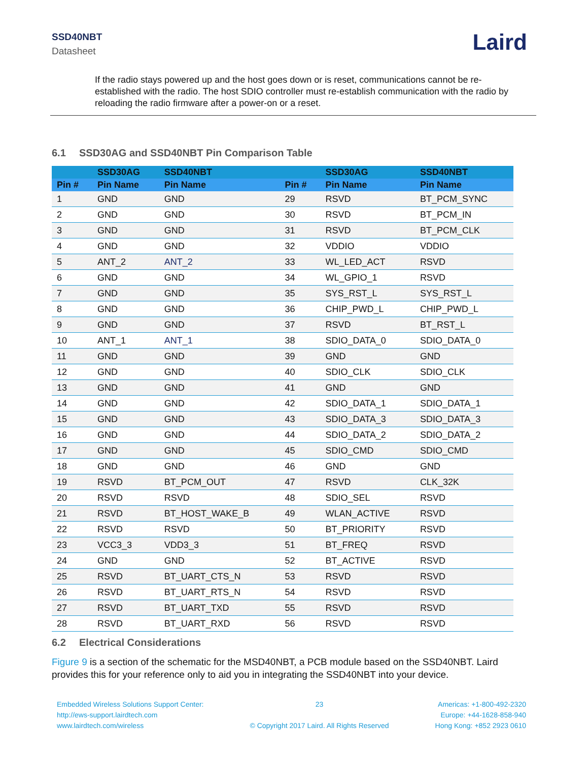SSD40NBT
Datasheet
Laird
If the radio stays powered up and the host goes down or is reset, communications cannot be re-established with the radio. The host SDIO controller must re-establish communication with the radio by reloading the radio firmware after a power-on or a reset.
6.1 SSD30AG and SSD40NBT Pin Comparison Table
| | SSD30AG | SSD40NBT | | SSD30AG | SSD40NBT |
| --- | --- | --- | --- | --- | --- |
| Pin # | Pin Name | Pin Name | Pin # | Pin Name | Pin Name |
| 1 | GND | GND | 29 | RSVD | BT_PCM_SYNC |
| 2 | GND | GND | 30 | RSVD | BT_PCM_IN |
| 3 | GND | GND | 31 | RSVD | BT_PCM_CLK |
| 4 | GND | GND | 32 | VDDIO | VDDIO |
| 5 | ANT_2 | ANT_2 | 33 | WL_LED_ACT | RSVD |
| 6 | GND | GND | 34 | WL_GPIO_1 | RSVD |
| 7 | GND | GND | 35 | SYS_RST_L | SYS_RST_L |
| 8 | GND | GND | 36 | CHIP_PWD_L | CHIP_PWD_L |
| 9 | GND | GND | 37 | RSVD | BT_RST_L |
| 10 | ANT_1 | ANT_1 | 38 | SDIO_DATA_0 | SDIO_DATA_0 |
| 11 | GND | GND | 39 | GND | GND |
| 12 | GND | GND | 40 | SDIO_CLK | SDIO_CLK |
| 13 | GND | GND | 41 | GND | GND |
| 14 | GND | GND | 42 | SDIO_DATA_1 | SDIO_DATA_1 |
| 15 | GND | GND | 43 | SDIO_DATA_3 | SDIO_DATA_3 |
| 16 | GND | GND | 44 | SDIO_DATA_2 | SDIO_DATA_2 |
| 17 | GND | GND | 45 | SDIO_CMD | SDIO_CMD |
| 18 | GND | GND | 46 | GND | GND |
| 19 | RSVD | BT_PCM_OUT | 47 | RSVD | CLK_32K |
| 20 | RSVD | RSVD | 48 | SDIO_SEL | RSVD |
| 21 | RSVD | BT_HOST_WAKE_B | 49 | WLAN_ACTIVE | RSVD |
| 22 | RSVD | RSVD | 50 | BT_PRIORITY | RSVD |
| 23 | VCC3_3 | VDD3_3 | 51 | BT_FREQ | RSVD |
| 24 | GND | GND | 52 | BT_ACTIVE | RSVD |
| 25 | RSVD | BT_UART_CTS_N | 53 | RSVD | RSVD |
| 26 | RSVD | BT_UART_RTS_N | 54 | RSVD | RSVD |
| 27 | RSVD | BT_UART_TXD | 55 | RSVD | RSVD |
| 28 | RSVD | BT_UART_RXD | 56 | RSVD | RSVD |
6.2 Electrical Considerations
Figure 9 is a section of the schematic for the MSD40NBT, a PCB module based on the SSD40NBT. Laird provides this for your reference only to aid you in integrating the SSD40NBT into your device.
Embedded Wireless Solutions Support Center:
http://ews-support.lairdtech.com
www.lairdtech.com/wireless
23
© Copyright 2017 Laird. All Rights Reserved
Americas: +1-800-492-2320
Europe: +44-1628-858-940
Hong Kong: +852 2923 0610